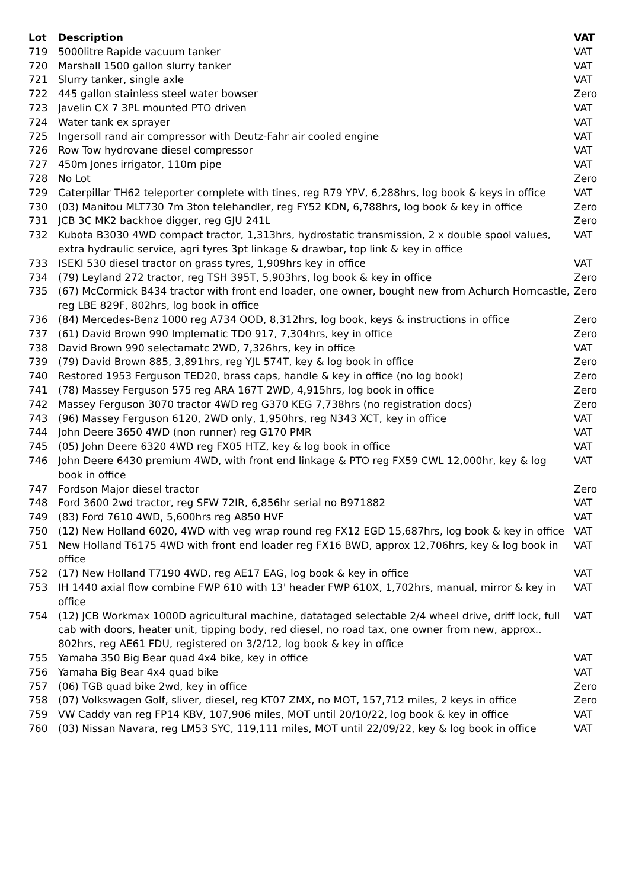| Lot | Description | VAT |
| --- | --- | --- |
| 719 | 5000litre Rapide vacuum tanker | VAT |
| 720 | Marshall 1500 gallon slurry tanker | VAT |
| 721 | Slurry tanker, single axle | VAT |
| 722 | 445 gallon stainless steel water bowser | Zero |
| 723 | Javelin CX 7 3PL mounted PTO driven | VAT |
| 724 | Water tank ex sprayer | VAT |
| 725 | Ingersoll rand air compressor with Deutz-Fahr air cooled engine | VAT |
| 726 | Row Tow hydrovane diesel compressor | VAT |
| 727 | 450m Jones irrigator, 110m pipe | VAT |
| 728 | No Lot | Zero |
| 729 | Caterpillar TH62 teleporter complete with tines, reg R79 YPV, 6,288hrs, log book & keys in office | VAT |
| 730 | (03) Manitou MLT730 7m 3ton telehandler, reg FY52 KDN, 6,788hrs, log book & key in office | Zero |
| 731 | JCB 3C MK2 backhoe digger, reg GJU 241L | Zero |
| 732 | Kubota B3030 4WD compact tractor, 1,313hrs, hydrostatic transmission, 2 x double spool values, extra hydraulic service, agri tyres 3pt linkage & drawbar, top link & key in office | VAT |
| 733 | ISEKI 530 diesel tractor on grass tyres, 1,909hrs key in office | VAT |
| 734 | (79) Leyland 272 tractor, reg TSH 395T, 5,903hrs, log book & key in office | Zero |
| 735 | (67) McCormick B434 tractor with front end loader, one owner, bought new from Achurch Horncastle, reg LBE 829F, 802hrs, log book in office | Zero |
| 736 | (84) Mercedes-Benz 1000 reg A734 OOD, 8,312hrs, log book, keys & instructions in office | Zero |
| 737 | (61) David Brown 990 Implematic TD0 917, 7,304hrs, key in office | Zero |
| 738 | David Brown 990 selectamatc 2WD, 7,326hrs, key in office | VAT |
| 739 | (79) David Brown 885, 3,891hrs, reg YJL 574T, key & log book in office | Zero |
| 740 | Restored 1953 Ferguson TED20, brass caps, handle & key in office (no log book) | Zero |
| 741 | (78) Massey Ferguson 575 reg ARA 167T 2WD, 4,915hrs, log book in office | Zero |
| 742 | Massey Ferguson 3070 tractor 4WD reg G370 KEG 7,738hrs (no registration docs) | Zero |
| 743 | (96) Massey Ferguson 6120, 2WD only, 1,950hrs, reg N343 XCT, key in office | VAT |
| 744 | John Deere 3650 4WD (non runner) reg G170 PMR | VAT |
| 745 | (05) John Deere 6320 4WD reg FX05 HTZ, key & log book in office | VAT |
| 746 | John Deere 6430 premium 4WD, with front end linkage & PTO reg FX59 CWL 12,000hr, key & log book in office | VAT |
| 747 | Fordson Major diesel tractor | Zero |
| 748 | Ford 3600 2wd tractor, reg SFW 72IR, 6,856hr serial no B971882 | VAT |
| 749 | (83) Ford 7610 4WD, 5,600hrs reg A850 HVF | VAT |
| 750 | (12) New Holland 6020, 4WD with veg wrap round reg FX12 EGD 15,687hrs, log book & key in office | VAT |
| 751 | New Holland T6175 4WD with front end loader reg FX16 BWD, approx 12,706hrs, key & log book in office | VAT |
| 752 | (17) New Holland T7190 4WD, reg AE17 EAG, log book & key in office | VAT |
| 753 | IH 1440 axial flow combine FWP 610 with 13' header FWP 610X, 1,702hrs, manual, mirror & key in office | VAT |
| 754 | (12) JCB Workmax 1000D agricultural machine, datataged selectable 2/4 wheel drive, driff lock, full cab with doors, heater unit, tipping body, red diesel, no road tax, one owner from new, approx.. 802hrs, reg AE61 FDU, registered on 3/2/12, log book & key in office | VAT |
| 755 | Yamaha 350 Big Bear quad 4x4 bike, key in office | VAT |
| 756 | Yamaha Big Bear 4x4 quad bike | VAT |
| 757 | (06) TGB quad bike 2wd, key in office | Zero |
| 758 | (07) Volkswagen Golf, sliver, diesel, reg KT07 ZMX, no MOT, 157,712 miles, 2 keys in office | Zero |
| 759 | VW Caddy van reg FP14 KBV, 107,906 miles, MOT until 20/10/22, log book & key in office | VAT |
| 760 | (03) Nissan Navara, reg LM53 SYC, 119,111 miles, MOT until 22/09/22, key & log book in office | VAT |